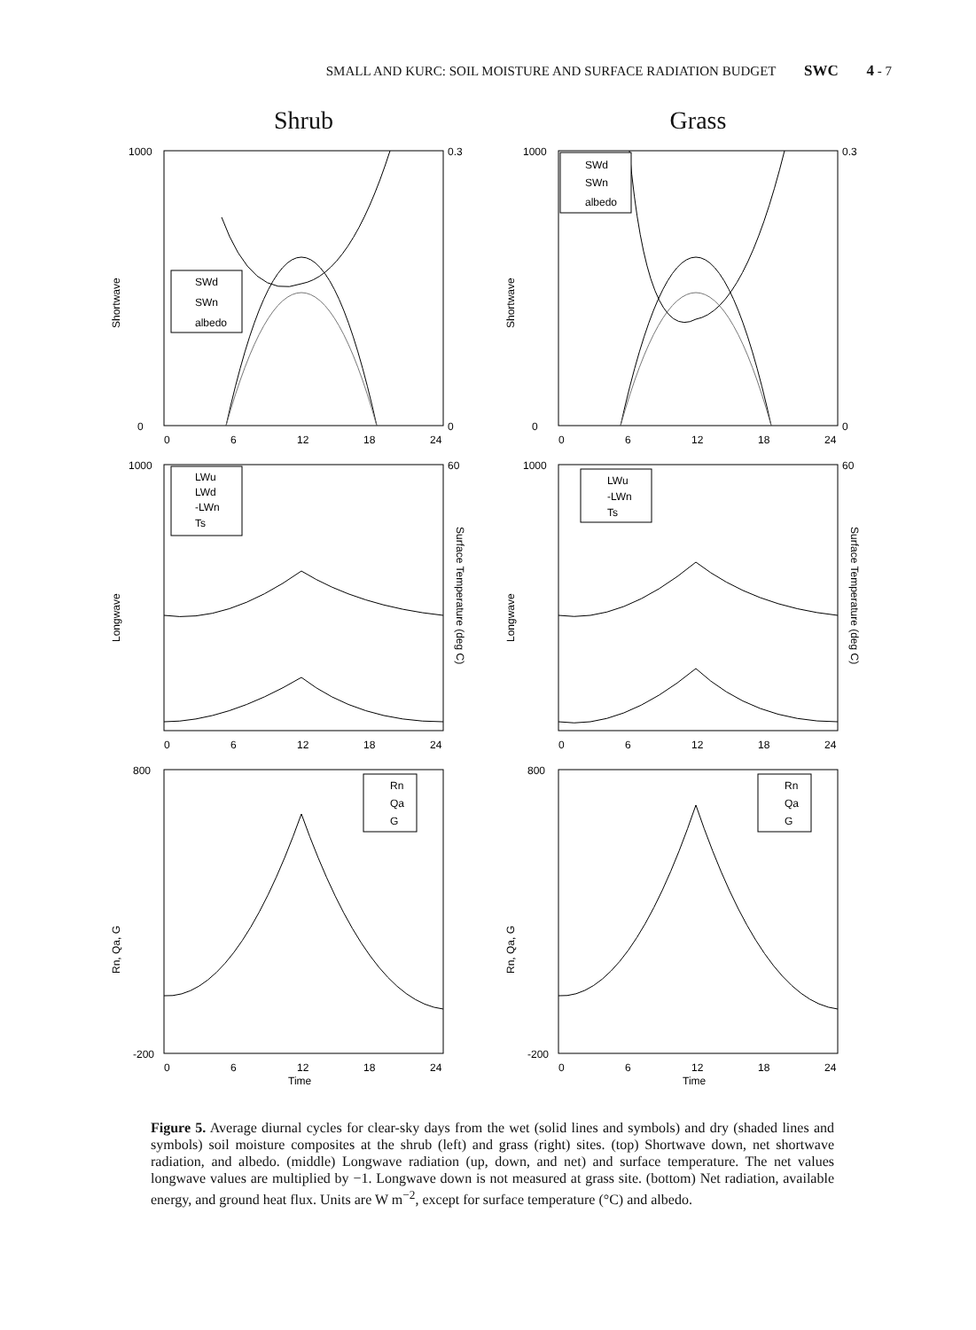SMALL AND KURC: SOIL MOISTURE AND SURFACE RADIATION BUDGET SWC 4 - 7
Shrub
1000
0
0.3
0
Shortwave
SWd
SWn
albedo
0
6
12
18
24
Grass
1000
0
0.3
0
Shortwave
SWd
SWn
albedo
0
6
12
18
24
1000
60
Longwave
Surface Temperature (deg C)
LWu
LWd
-LWn
Ts
0
6
12
18
24
1000
60
Longwave
Surface Temperature (deg C)
LWu
-LWn
Ts
0
6
12
18
24
800
-200
Rn, Qa, G
Rn
Qa
G
0
6
12
18
24
Time
800
-200
Rn, Qa, G
Rn
Qa
G
0
6
12
18
24
Time
Figure 5. Average diurnal cycles for clear-sky days from the wet (solid lines and symbols) and dry (shaded lines and symbols) soil moisture composites at the shrub (left) and grass (right) sites. (top) Shortwave down, net shortwave radiation, and albedo. (middle) Longwave radiation (up, down, and net) and surface temperature. The net values longwave values are multiplied by −1. Longwave down is not measured at grass site. (bottom) Net radiation, available energy, and ground heat flux. Units are W m<sup>−2</sup>, except for surface temperature (°C) and albedo.